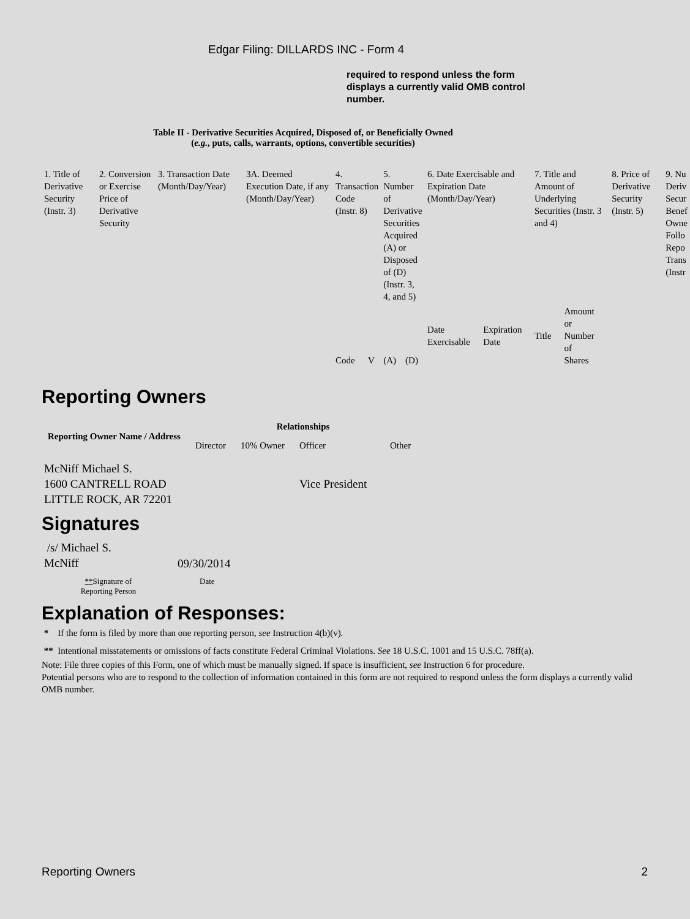Edgar Filing: DILLARDS INC - Form 4
required to respond unless the form displays a currently valid OMB control number.
Table II - Derivative Securities Acquired, Disposed of, or Beneficially Owned
(e.g., puts, calls, warrants, options, convertible securities)
| 1. Title of Derivative Security (Instr. 3) | 2. Conversion or Exercise Price of Derivative Security | 3. Transaction Date (Month/Day/Year) | 3A. Deemed Execution Date, if any (Month/Day/Year) | 4. Transaction Code (Instr. 8) | | 5. Number of Derivative Securities Acquired (A) or Disposed of (D) (Instr. 3, 4, and 5) | | 6. Date Exercisable and Expiration Date (Month/Day/Year) | | 7. Title and Amount of Underlying Securities (Instr. 3 and 4) | | 8. Price of Derivative Security (Instr. 5) | 9. Nu Deriv Secur Benef Owne Follo Repo Trans (Instr |
| | | | | Code | V | (A) | (D) | Date Exercisable | Expiration Date | Title | Amount or Number of Shares | | |
Reporting Owners
| Reporting Owner Name / Address | Relationships | | | |
| --- | --- | --- | --- | --- |
| | Director | 10% Owner | Officer | Other |
| McNiff Michael S. 1600 CANTRELL ROAD LITTLE ROCK, AR 72201 | | | Vice President | |
Signatures
| /s/ Michael S. McNiff | 09/30/2014 |
| ** Signature of Reporting Person | Date |
Explanation of Responses:
* If the form is filed by more than one reporting person, see Instruction 4(b)(v).
** Intentional misstatements or omissions of facts constitute Federal Criminal Violations. See 18 U.S.C. 1001 and 15 U.S.C. 78ff(a).
Note: File three copies of this Form, one of which must be manually signed. If space is insufficient, see Instruction 6 for procedure.
Potential persons who are to respond to the collection of information contained in this form are not required to respond unless the form displays a currently valid OMB number.
Reporting Owners 2